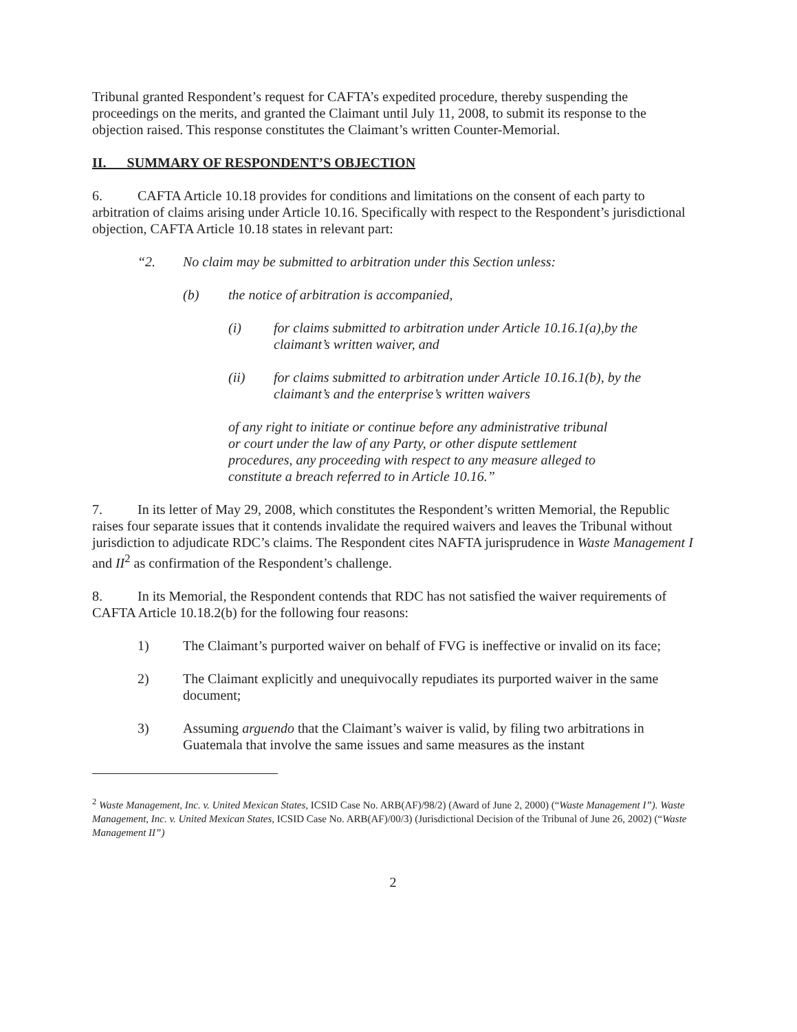Tribunal granted Respondent’s request for CAFTA’s expedited procedure, thereby suspending the proceedings on the merits, and granted the Claimant until July 11, 2008, to submit its response to the objection raised. This response constitutes the Claimant’s written Counter-Memorial.
II. SUMMARY OF RESPONDENT’S OBJECTION
6. CAFTA Article 10.18 provides for conditions and limitations on the consent of each party to arbitration of claims arising under Article 10.16. Specifically with respect to the Respondent’s jurisdictional objection, CAFTA Article 10.18 states in relevant part:
“2. No claim may be submitted to arbitration under this Section unless:
(b) the notice of arbitration is accompanied,
(i) for claims submitted to arbitration under Article 10.16.1(a),by the claimant’s written waiver, and
(ii) for claims submitted to arbitration under Article 10.16.1(b), by the claimant’s and the enterprise’s written waivers
of any right to initiate or continue before any administrative tribunal or court under the law of any Party, or other dispute settlement procedures, any proceeding with respect to any measure alleged to constitute a breach referred to in Article 10.16.”
7. In its letter of May 29, 2008, which constitutes the Respondent’s written Memorial, the Republic raises four separate issues that it contends invalidate the required waivers and leaves the Tribunal without jurisdiction to adjudicate RDC’s claims. The Respondent cites NAFTA jurisprudence in Waste Management I and II<sup>2</sup> as confirmation of the Respondent’s challenge.
8. In its Memorial, the Respondent contends that RDC has not satisfied the waiver requirements of CAFTA Article 10.18.2(b) for the following four reasons:
1) The Claimant’s purported waiver on behalf of FVG is ineffective or invalid on its face;
2) The Claimant explicitly and unequivocally repudiates its purported waiver in the same document;
3) Assuming arguendo that the Claimant’s waiver is valid, by filing two arbitrations in Guatemala that involve the same issues and same measures as the instant
<sup>2</sup> Waste Management, Inc. v. United Mexican States, ICSID Case No. ARB(AF)/98/2) (Award of June 2, 2000) (“Waste Management I”). Waste Management, Inc. v. United Mexican States, ICSID Case No. ARB(AF)/00/3) (Jurisdictional Decision of the Tribunal of June 26, 2002) (“Waste Management II”)
2